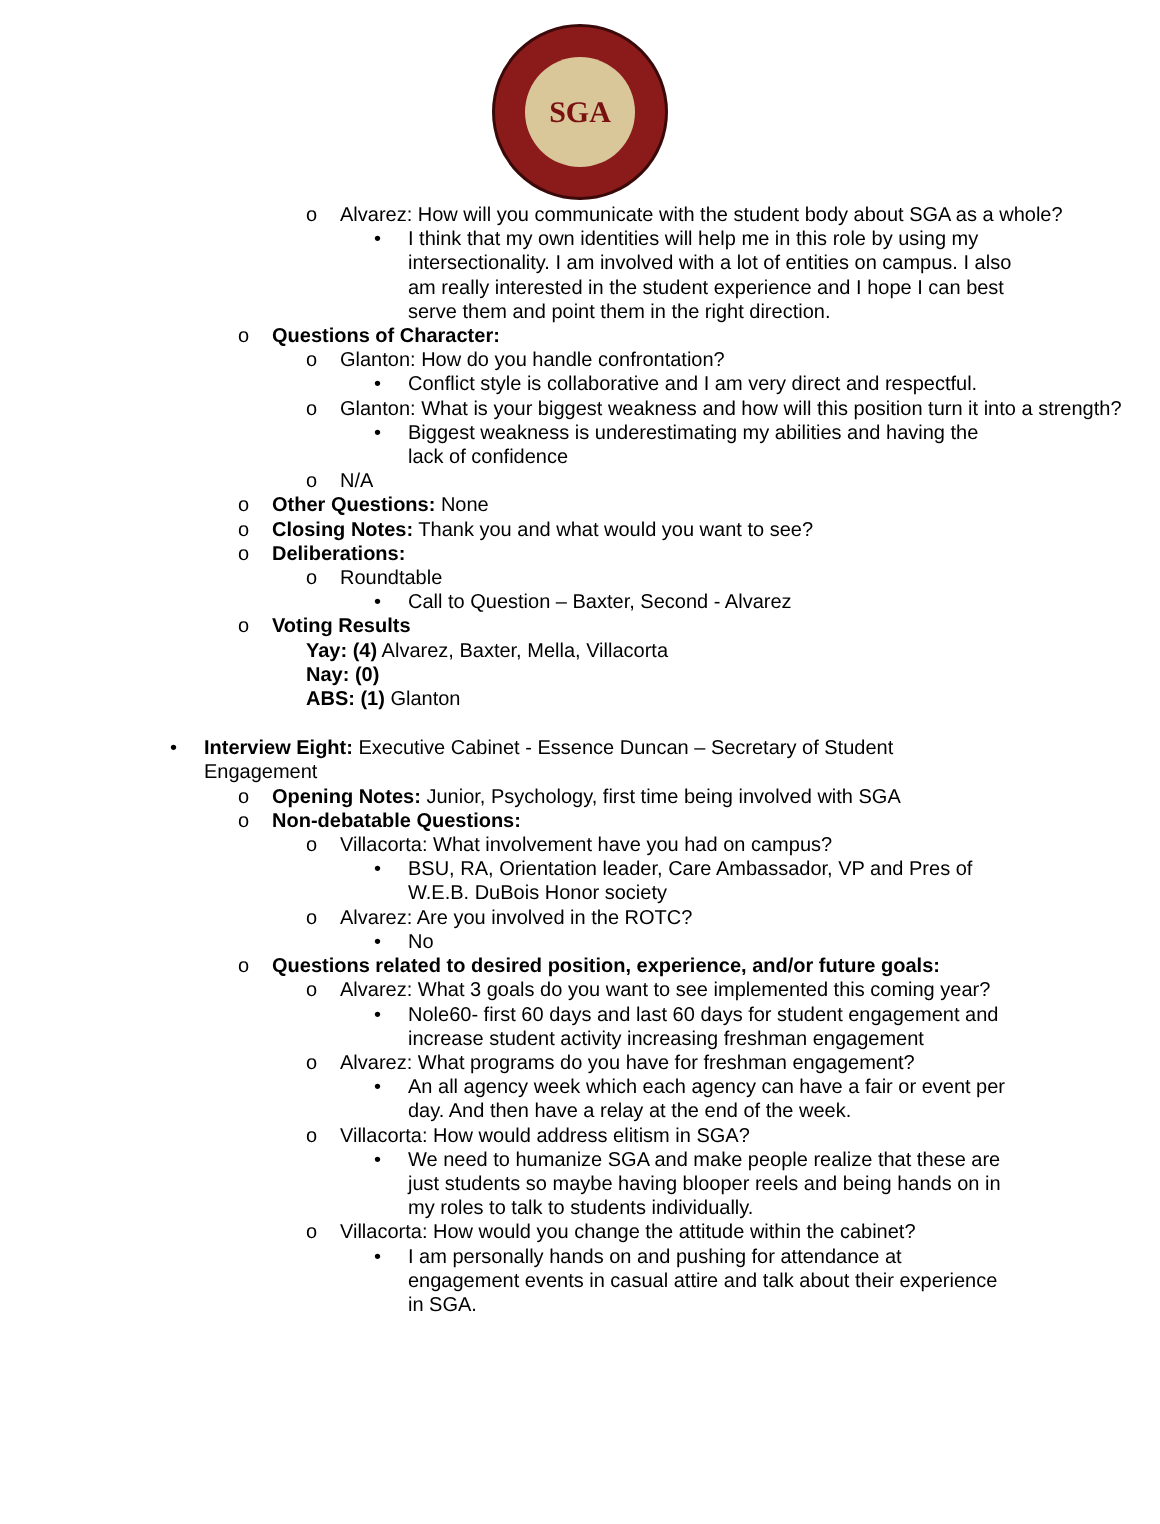SGA
o Alvarez: How will you communicate with the student body about SGA as a whole?
• I think that my own identities will help me in this role by using my intersectionality. I am involved with a lot of entities on campus. I also am really interested in the student experience and I hope I can best serve them and point them in the right direction.
o Questions of Character:
o Glanton: How do you handle confrontation?
• Conflict style is collaborative and I am very direct and respectful.
o Glanton: What is your biggest weakness and how will this position turn it into a strength?
• Biggest weakness is underestimating my abilities and having the lack of confidence
o N/A
o Other Questions: None
o Closing Notes: Thank you and what would you want to see?
o Deliberations:
o Roundtable
• Call to Question – Baxter, Second - Alvarez
o Voting Results
Yay: (4) Alvarez, Baxter, Mella, Villacorta
Nay: (0)
ABS: (1) Glanton
• Interview Eight: Executive Cabinet - Essence Duncan – Secretary of Student Engagement
o Opening Notes: Junior, Psychology, first time being involved with SGA
o Non-debatable Questions:
o Villacorta: What involvement have you had on campus?
• BSU, RA, Orientation leader, Care Ambassador, VP and Pres of W.E.B. DuBois Honor society
o Alvarez: Are you involved in the ROTC?
• No
o Questions related to desired position, experience, and/or future goals:
o Alvarez: What 3 goals do you want to see implemented this coming year?
• Nole60- first 60 days and last 60 days for student engagement and increase student activity increasing freshman engagement
o Alvarez: What programs do you have for freshman engagement?
• An all agency week which each agency can have a fair or event per day. And then have a relay at the end of the week.
o Villacorta: How would address elitism in SGA?
• We need to humanize SGA and make people realize that these are just students so maybe having blooper reels and being hands on in my roles to talk to students individually.
o Villacorta: How would you change the attitude within the cabinet?
• I am personally hands on and pushing for attendance at engagement events in casual attire and talk about their experience in SGA.